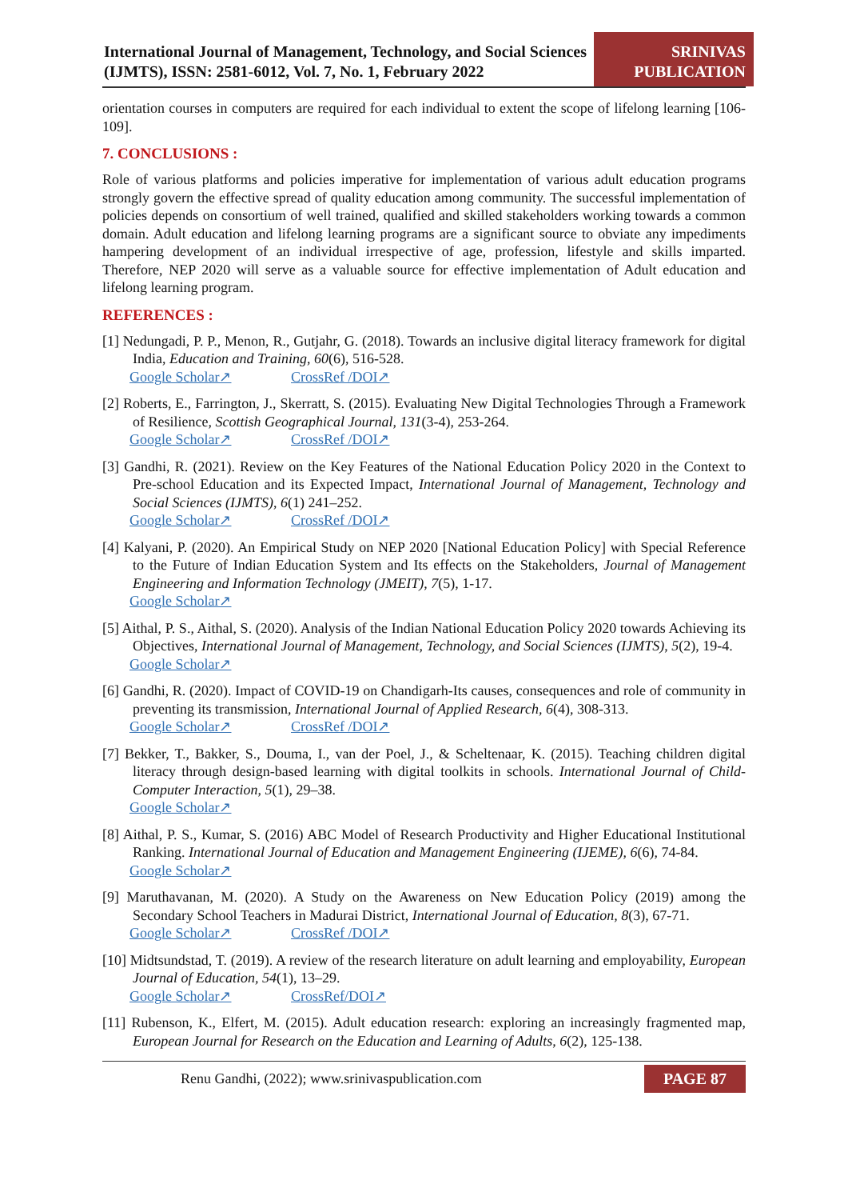International Journal of Management, Technology, and Social Sciences (IJMTS), ISSN: 2581-6012, Vol. 7, No. 1, February 2022
SRINIVAS PUBLICATION
orientation courses in computers are required for each individual to extent the scope of lifelong learning [106-109].
7. CONCLUSIONS :
Role of various platforms and policies imperative for implementation of various adult education programs strongly govern the effective spread of quality education among community. The successful implementation of policies depends on consortium of well trained, qualified and skilled stakeholders working towards a common domain. Adult education and lifelong learning programs are a significant source to obviate any impediments hampering development of an individual irrespective of age, profession, lifestyle and skills imparted. Therefore, NEP 2020 will serve as a valuable source for effective implementation of Adult education and lifelong learning program.
REFERENCES :
[1] Nedungadi, P. P., Menon, R., Gutjahr, G. (2018). Towards an inclusive digital literacy framework for digital India, Education and Training, 60(6), 516-528.
Google Scholar↗ CrossRef /DOI↗
[2] Roberts, E., Farrington, J., Skerratt, S. (2015). Evaluating New Digital Technologies Through a Framework of Resilience, Scottish Geographical Journal, 131(3-4), 253-264.
Google Scholar↗ CrossRef /DOI↗
[3] Gandhi, R. (2021). Review on the Key Features of the National Education Policy 2020 in the Context to Pre-school Education and its Expected Impact, International Journal of Management, Technology and Social Sciences (IJMTS), 6(1) 241–252.
Google Scholar↗ CrossRef /DOI↗
[4] Kalyani, P. (2020). An Empirical Study on NEP 2020 [National Education Policy] with Special Reference to the Future of Indian Education System and Its effects on the Stakeholders, Journal of Management Engineering and Information Technology (JMEIT), 7(5), 1-17.
Google Scholar↗
[5] Aithal, P. S., Aithal, S. (2020). Analysis of the Indian National Education Policy 2020 towards Achieving its Objectives, International Journal of Management, Technology, and Social Sciences (IJMTS), 5(2), 19-4.
Google Scholar↗
[6] Gandhi, R. (2020). Impact of COVID-19 on Chandigarh-Its causes, consequences and role of community in preventing its transmission, International Journal of Applied Research, 6(4), 308-313.
Google Scholar↗ CrossRef /DOI↗
[7] Bekker, T., Bakker, S., Douma, I., van der Poel, J., & Scheltenaar, K. (2015). Teaching children digital literacy through design-based learning with digital toolkits in schools. International Journal of Child-Computer Interaction, 5(1), 29–38.
Google Scholar↗
[8] Aithal, P. S., Kumar, S. (2016) ABC Model of Research Productivity and Higher Educational Institutional Ranking. International Journal of Education and Management Engineering (IJEME), 6(6), 74-84.
Google Scholar↗
[9] Maruthavanan, M. (2020). A Study on the Awareness on New Education Policy (2019) among the Secondary School Teachers in Madurai District, International Journal of Education, 8(3), 67-71.
Google Scholar↗ CrossRef /DOI↗
[10] Midtsundstad, T. (2019). A review of the research literature on adult learning and employability, European Journal of Education, 54(1), 13–29.
Google Scholar↗ CrossRef/DOI↗
[11] Rubenson, K., Elfert, M. (2015). Adult education research: exploring an increasingly fragmented map, European Journal for Research on the Education and Learning of Adults, 6(2), 125-138.
Renu Gandhi, (2022); www.srinivaspublication.com
PAGE 87